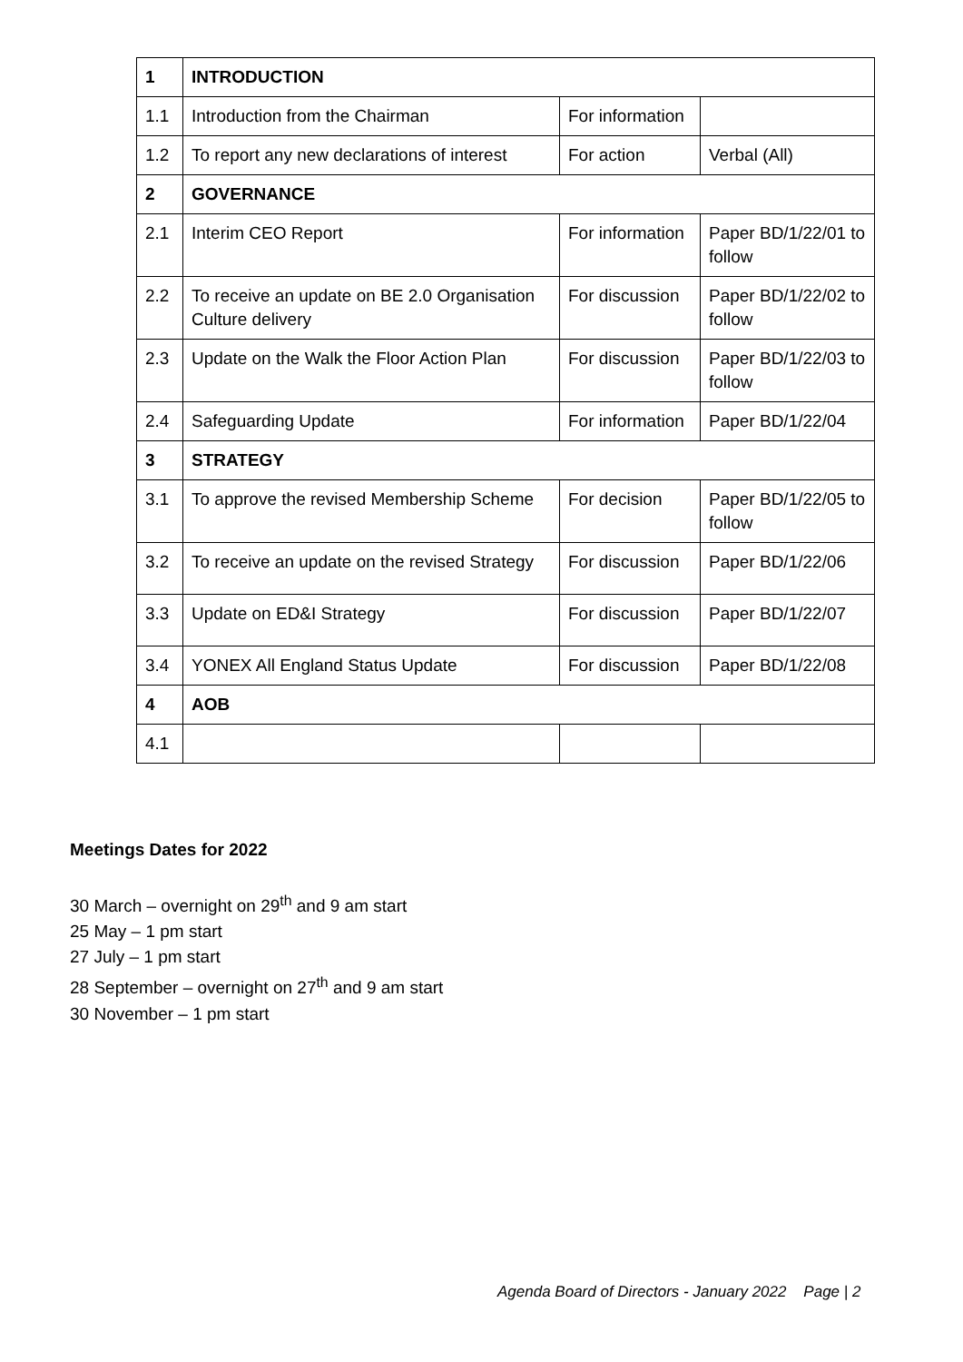| 1 | INTRODUCTION | | |
| 1.1 | Introduction from the Chairman | For information | |
| 1.2 | To report any new declarations of interest | For action | Verbal (All) |
| 2 | GOVERNANCE | | |
| 2.1 | Interim CEO Report | For information | Paper BD/1/22/01 to follow |
| 2.2 | To receive an update on BE 2.0 Organisation Culture delivery | For discussion | Paper BD/1/22/02 to follow |
| 2.3 | Update on the Walk the Floor Action Plan | For discussion | Paper BD/1/22/03 to follow |
| 2.4 | Safeguarding Update | For information | Paper BD/1/22/04 |
| 3 | STRATEGY | | |
| 3.1 | To approve the revised Membership Scheme | For decision | Paper BD/1/22/05 to follow |
| 3.2 | To receive an update on the revised Strategy | For discussion | Paper BD/1/22/06 |
| 3.3 | Update on ED&I Strategy | For discussion | Paper BD/1/22/07 |
| 3.4 | YONEX All England Status Update | For discussion | Paper BD/1/22/08 |
| 4 | AOB | | |
| 4.1 | | | |
Meetings Dates for 2022
30 March – overnight on 29<sup>th</sup> and 9 am start
25 May – 1 pm start
27 July – 1 pm start
28 September – overnight on 27<sup>th</sup> and 9 am start
30 November – 1 pm start
Agenda Board of Directors - January 2022 Page | 2